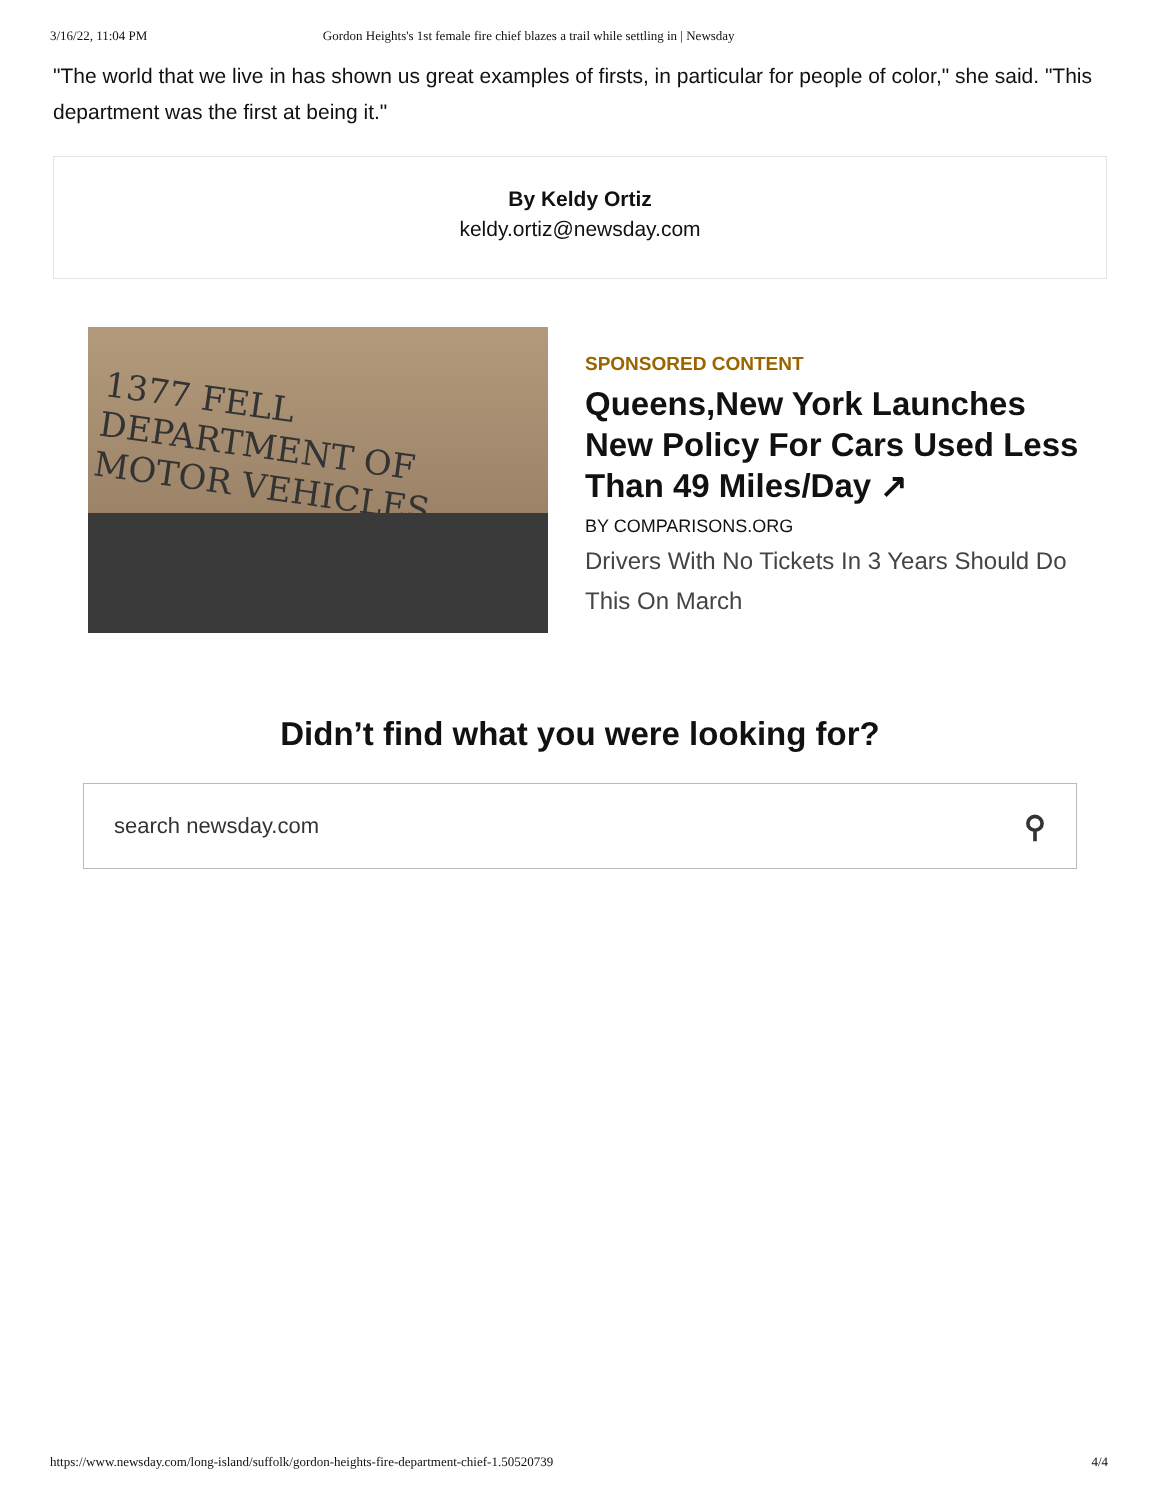3/16/22, 11:04 PM Gordon Heights's 1st female fire chief blazes a trail while settling in | Newsday
"The world that we live in has shown us great examples of firsts, in particular for people of color," she said. "This department was the first at being it."
By Keldy Ortiz
keldy.ortiz@newsday.com
1377 FELL
DEPARTMENT OF
MOTOR VEHICLES
SPONSORED CONTENT
Queens,New York Launches New Policy For Cars Used Less Than 49 Miles/Day ↗
BY COMPARISONS.ORG
Drivers With No Tickets In 3 Years Should Do This On March
Didn’t find what you were looking for?
search newsday.com ⚲
https://www.newsday.com/long-island/suffolk/gordon-heights-fire-department-chief-1.50520739 4/4